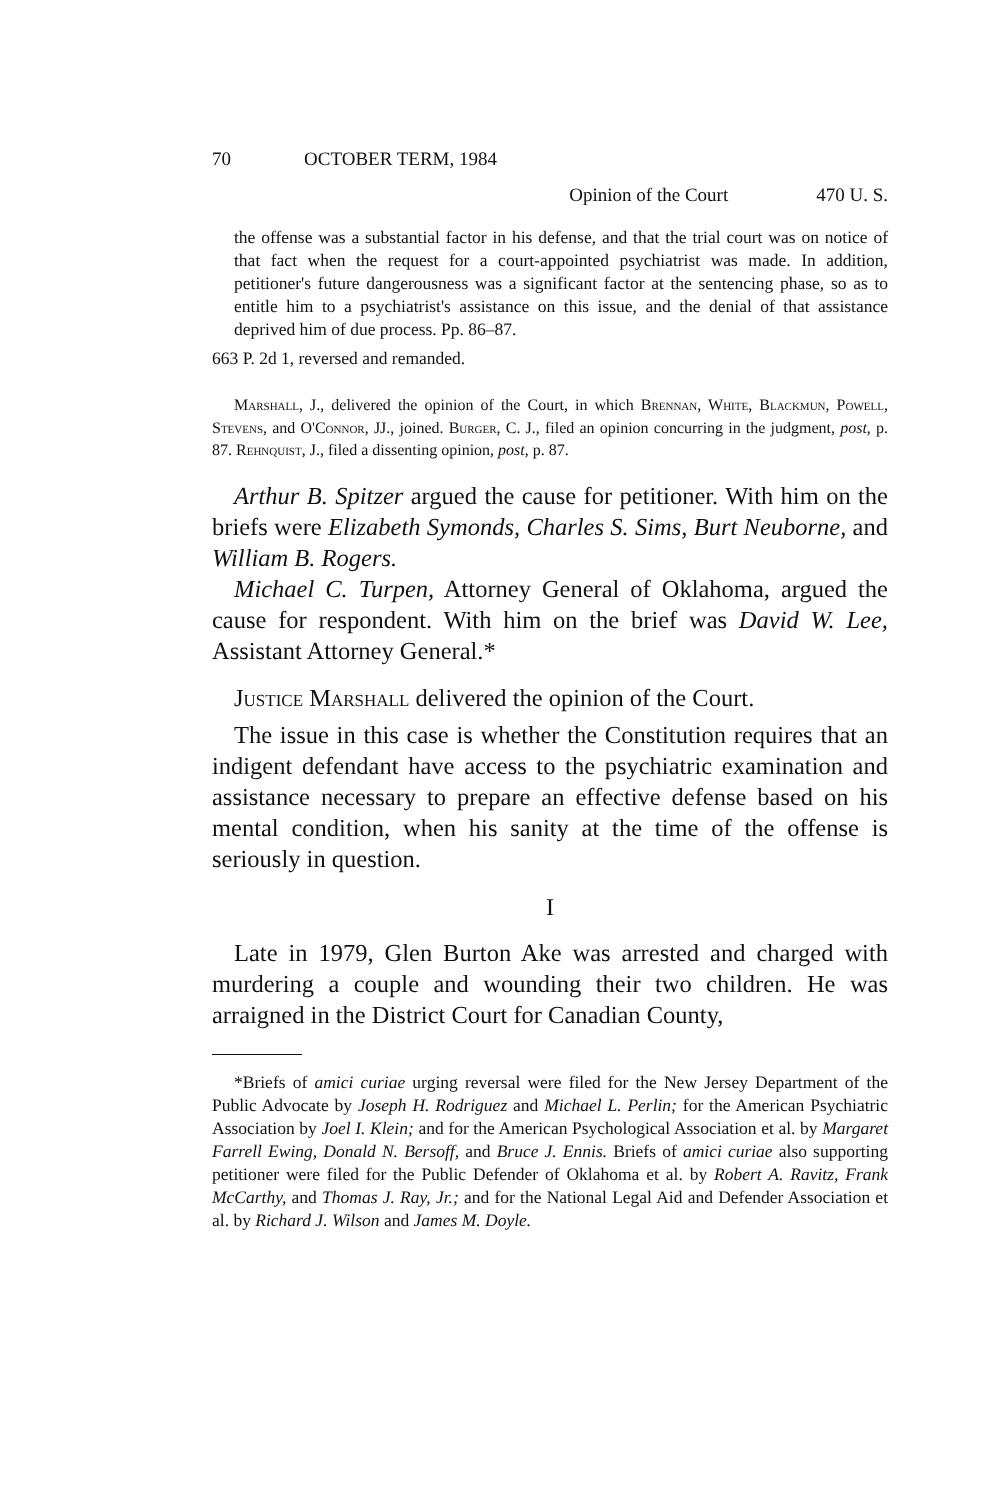70 OCTOBER TERM, 1984
Opinion of the Court 470 U. S.
the offense was a substantial factor in his defense, and that the trial court was on notice of that fact when the request for a court-appointed psychiatrist was made. In addition, petitioner's future dangerousness was a significant factor at the sentencing phase, so as to entitle him to a psychiatrist's assistance on this issue, and the denial of that assistance deprived him of due process. Pp. 86–87.
663 P. 2d 1, reversed and remanded.
Marshall, J., delivered the opinion of the Court, in which Brennan, White, Blackmun, Powell, Stevens, and O'Connor, JJ., joined. Burger, C. J., filed an opinion concurring in the judgment, post, p. 87. Rehnquist, J., filed a dissenting opinion, post, p. 87.
Arthur B. Spitzer argued the cause for petitioner. With him on the briefs were Elizabeth Symonds, Charles S. Sims, Burt Neuborne, and William B. Rogers.
Michael C. Turpen, Attorney General of Oklahoma, argued the cause for respondent. With him on the brief was David W. Lee, Assistant Attorney General.*
Justice Marshall delivered the opinion of the Court.
The issue in this case is whether the Constitution requires that an indigent defendant have access to the psychiatric examination and assistance necessary to prepare an effective defense based on his mental condition, when his sanity at the time of the offense is seriously in question.
I
Late in 1979, Glen Burton Ake was arrested and charged with murdering a couple and wounding their two children. He was arraigned in the District Court for Canadian County,
*Briefs of amici curiae urging reversal were filed for the New Jersey Department of the Public Advocate by Joseph H. Rodriguez and Michael L. Perlin; for the American Psychiatric Association by Joel I. Klein; and for the American Psychological Association et al. by Margaret Farrell Ewing, Donald N. Bersoff, and Bruce J. Ennis. Briefs of amici curiae also supporting petitioner were filed for the Public Defender of Oklahoma et al. by Robert A. Ravitz, Frank McCarthy, and Thomas J. Ray, Jr.; and for the National Legal Aid and Defender Association et al. by Richard J. Wilson and James M. Doyle.